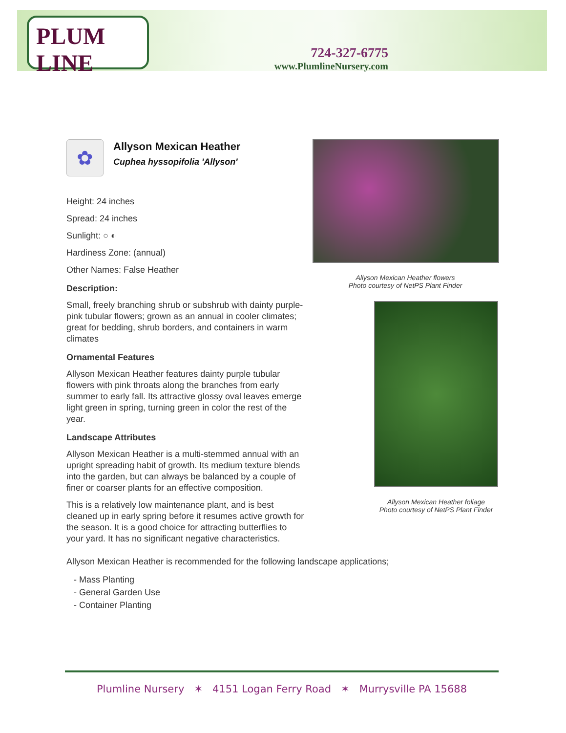PLUM LINE
724-327-6775
www.PlumlineNursery.com
✿
Allyson Mexican Heather
Cuphea hyssopifolia 'Allyson'
Height: 24 inches
Spread: 24 inches
Sunlight: ○ ◐
Hardiness Zone: (annual)
Other Names: False Heather
Description:
Small, freely branching shrub or subshrub with dainty purple-pink tubular flowers; grown as an annual in cooler climates; great for bedding, shrub borders, and containers in warm climates
Ornamental Features
Allyson Mexican Heather features dainty purple tubular flowers with pink throats along the branches from early summer to early fall. Its attractive glossy oval leaves emerge light green in spring, turning green in color the rest of the year.
Landscape Attributes
Allyson Mexican Heather is a multi-stemmed annual with an upright spreading habit of growth. Its medium texture blends into the garden, but can always be balanced by a couple of finer or coarser plants for an effective composition.
This is a relatively low maintenance plant, and is best cleaned up in early spring before it resumes active growth for the season. It is a good choice for attracting butterflies to your yard. It has no significant negative characteristics.
Allyson Mexican Heather flowers
Photo courtesy of NetPS Plant Finder
Allyson Mexican Heather foliage
Photo courtesy of NetPS Plant Finder
Allyson Mexican Heather is recommended for the following landscape applications;
- Mass Planting
- General Garden Use
- Container Planting
Plumline Nursery ✶ 4151 Logan Ferry Road ✶ Murrysville PA 15688